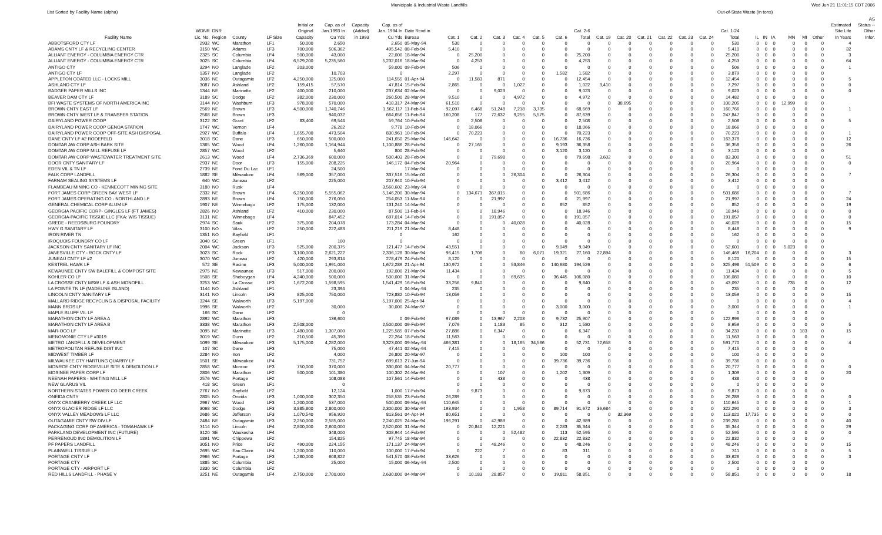Municipale & Industrial Waste Landfills Wed Jun 21 11:01:15 CDT 2006
List Sorted by Facility Name (alpha) Out-of-State Waste (in tons)
| | WDNR | DNR | | | Initial or Original | Cap. as of Jan.1993 In | Capacity (Added) | Cap. as of Jan. 1994 In | Date Rcvd in | | | | | | | Cat. 2-6 | | | | | | | Cat. 1-24 | | | | | | | Estimated Site Life | AS Status -- Other |
| --- | --- | --- | --- | --- | --- | --- | --- | --- | --- | --- | --- | --- | --- | --- | --- | --- | --- | --- | --- | --- | --- | --- | --- | --- | --- | --- | --- | --- | --- | --- | --- |
| Facility Name | Lic. No. | Region | County | LF Size | Capacity | Cu Yds | in 1993 | Cu Yds | Bureau | Cat. 1 | Cat. 2 | Cat. 3 | Cat. 4 | Cat. 5 | Cat. 6 | Total | Cat. 19 | Cat. 20 | Cat. 21 | Cat. 22 | Cat. 23 | Cat. 24 | Total | IL | IN | IA | MN | MI | Other | In Years | Infor. |
| ABBOTSFORD CTY LF | 2932 | WC | Marathon | LF1 | 50,000 | 2,650 | | 2,650 | 05-May-94 | 530 | 0 | 0 | 0 | 0 | 0 | 0 | 0 | 0 | 0 | 0 | 0 | 0 | 530 | 0 | 0 | 0 | 0 | 0 | 0 | 4 | |
| ADAMS CNTY LF & RECYCLING CENTER | 3150 | WC | Adams | LF3 | 700,000 | 506,362 | | 495,542 | 08-Feb-94 | 5,410 | 0 | 0 | 0 | 0 | 0 | 0 | 0 | 0 | 0 | 0 | 0 | 0 | 5,410 | 0 | 0 | 0 | 0 | 0 | 0 | 32 | |
| ALLIANT ENERGY - COLUMBIA ENERGY CTR | 2325 | SC | Columbia | LF4 | 500,000 | 43,000 | | 22,000 | 18-Mar-94 | 0 | 25,200 | 0 | 0 | 0 | 0 | 25,200 | 0 | 0 | 0 | 0 | 0 | 0 | 25,200 | 0 | 0 | 0 | 0 | 0 | 0 | 3 | |
| ALLIANT ENERGY - COLUMBIA ENERGY CTR | 3025 | SC | Columbia | LF4 | 6,529,200 | 5,235,560 | | 5,232,016 | 18-Mar-94 | 0 | 4,253 | 0 | 0 | 0 | 0 | 4,253 | 0 | 0 | 0 | 0 | 0 | 0 | 4,253 | 0 | 0 | 0 | 0 | 0 | 0 | 64 | |
| ANTIGO CTY | 3294 | NO | Langlade | LF2 | 203,000 | | | 59,000 | 09-Feb-94 | 506 | 0 | 0 | 0 | 0 | 0 | 0 | 0 | 0 | 0 | 0 | 0 | 0 | 506 | 0 | 0 | 0 | 0 | 0 | 0 | 1 | |
| ANTIGO CTY LF | 1357 | NO | Langlade | LF2 | | 10,703 | | 0 | | 2,297 | 0 | 0 | 0 | 0 | 1,582 | 1,582 | 0 | 0 | 0 | 0 | 0 | 0 | 3,879 | 0 | 0 | 0 | 0 | 0 | 0 | | |
| APPLETON COATED LLC - LOCKS MILL | 3036 | NE | Outagamie | LF2 | 4,250,000 | 125,000 | | 114,555 | 01-Apr-94 | 0 | 11,583 | 871 | 0 | 0 | 0 | 12,454 | 0 | 0 | 0 | 0 | 0 | 0 | 12,454 | 0 | 0 | 0 | 0 | 0 | 0 | 5 | |
| ASHLAND CTY LF | 3087 | NO | Ashland | LF2 | 159,415 | 57,570 | | 47,814 | 15-Feb-94 | 2,865 | 0 | 0 | 1,022 | 0 | 0 | 1,022 | 3,410 | 0 | 0 | 0 | 0 | 0 | 7,297 | 0 | 0 | 0 | 0 | 0 | 0 | 0 | |
| BADGER PAPER MILLS INC | 1344 | NE | Marinette | LF2 | 400,000 | 210,000 | | 237,634 | 02-Mar-94 | 0 | 0 | 9,023 | 0 | 0 | 0 | 9,023 | 0 | 0 | 0 | 0 | 0 | 0 | 9,023 | 0 | 0 | 0 | 0 | 0 | 0 | 0 | |
| BEAVER DAM CTY LF | 3189 | SC | Dodge | LF2 | 382,000 | 230,000 | | 260,500 | 28-Mar-94 | 9,510 | 0 | 0 | 4,972 | 0 | 0 | 4,972 | 0 | 0 | 0 | 0 | 0 | 0 | 14,482 | 0 | 0 | 0 | 0 | 0 | 0 | | |
| BFI WASTE SYSTEMS OF NORTH AMERICA INC | 3144 | NO | Washburn | LF3 | 978,000 | 570,000 | | 418,317 | 24-Mar-94 | 61,510 | 0 | 0 | 0 | 0 | 0 | 0 | 0 | 38,695 | 0 | 0 | 0 | 0 | 100,205 | 0 | 0 | 0 | 12,999 | 0 | 0 | | |
| BROWN CNTY EAST LF | 2569 | NE | Brown | LF3 | 4,500,000 | 1,740,746 | | 1,562,117 | 11-Feb-94 | 92,097 | 6,468 | 51,248 | 7,218 | 3,735 | 0 | 68,669 | 0 | 0 | 0 | 0 | 0 | 0 | 160,766 | 0 | 0 | 0 | 0 | 0 | 0 | 1 | |
| BROWN CNTY WEST LF & TRANSFER STATION | 2568 | NE | Brown | LF3 | | 940,032 | | 664,656 | 11-Feb-94 | 160,208 | 177 | 72,632 | 9,255 | 5,575 | 0 | 87,639 | 0 | 0 | 0 | 0 | 0 | 0 | 247,847 | 0 | 0 | 0 | 0 | 0 | 0 | | |
| DAIRYLAND POWER COOP | 3122 | SC | Grant | LF2 | 83,400 | 69,544 | | 59,764 | 10-Feb-94 | 0 | 2,508 | 0 | 0 | 0 | 0 | 2,508 | 0 | 0 | 0 | 0 | 0 | 0 | 2,508 | 0 | 0 | 0 | 0 | 0 | 0 | 5 | |
| DAIRYLAND POWER COOP GENOA STATION | 1747 | WC | Vernon | LF4 | | 26,202 | | 9,778 | 10-Feb-94 | 0 | 18,066 | 0 | 0 | 0 | 0 | 18,066 | 0 | 0 | 0 | 0 | 0 | 0 | 18,066 | 0 | 0 | 0 | 0 | 0 | 0 | | |
| DAIRYLAND POWER COOP OFF-SITE ASH DISPOSAL | 2927 | WC | Buffalo | LF4 | 1,655,700 | 473,504 | | 830,961 | 10-Feb-94 | 0 | 70,223 | 0 | 0 | 0 | 0 | 70,223 | 0 | 0 | 0 | 0 | 0 | 0 | 70,223 | 0 | 0 | 0 | 0 | 0 | 0 | 1 | |
| DANE CNTY LF #2 RODEFELD | 3018 | SC | Dane | LF3 | 650,000 | 500,000 | | 241,650 | 25-Mar-94 | 146,642 | 0 | 0 | 0 | 0 | 16,736 | 16,736 | 0 | 0 | 0 | 0 | 0 | 0 | 163,378 | 0 | 0 | 0 | 0 | 0 | 0 | 12 | |
| DOMTAR AW CORP ASH BARK SITE | 1365 | WC | Wood | LF4 | 1,260,000 | 1,164,944 | | 1,100,886 | 28-Feb-94 | 0 | 27,165 | 0 | 0 | 0 | 9,193 | 36,358 | 0 | 0 | 0 | 0 | 0 | 0 | 36,358 | 0 | 0 | 0 | 0 | 0 | 0 | 26 | |
| DOMTAR AW CORP MILL REFUSE LF | 2857 | WC | Wood | LF2 | | 5,640 | | 800 | 28-Feb-94 | 0 | 0 | 0 | 0 | 0 | 3,120 | 3,120 | 0 | 0 | 0 | 0 | 0 | 0 | 3,120 | 0 | 0 | 0 | 0 | 0 | 0 | | |
| DOMTAR AW CORP WASTEWATER TREATMENT SITE | 2613 | WC | Wood | LF4 | 2,736,369 | 600,000 | | 500,403 | 28-Feb-94 | 0 | 0 | 79,698 | 0 | 0 | 0 | 79,698 | 3,602 | 0 | 0 | 0 | 0 | 0 | 83,300 | 0 | 0 | 0 | 0 | 0 | 0 | 51 | |
| DOOR CNTY SANITARY LF | 2937 | NE | Door | LF3 | 155,000 | 208,225 | | 146,172 | 04-Feb-94 | 20,964 | 0 | 0 | 0 | 0 | 0 | 0 | 0 | 0 | 0 | 0 | 0 | 0 | 20,964 | 0 | 0 | 0 | 0 | 0 | 0 | 0 | |
| EDEN VIL & TN LF | 2739 | NE | Fond Du Lac | LF1 | | 24,500 | | | 17-Mar-94 | 0 | 0 | 0 | 0 | 0 | 0 | 0 | 0 | 0 | 0 | 0 | 0 | 0 | 0 | 0 | 0 | 0 | 0 | 0 | 0 | | |
| FALK CORP LANDFILL | 1882 | SE | Milwaukee | LF4 | 569,000 | 357,000 | | 337,516 | 15-Mar-00 | 0 | 0 | 0 | 26,304 | 0 | 0 | 26,304 | 0 | 0 | 0 | 0 | 0 | 0 | 26,304 | 0 | 0 | 0 | 0 | 0 | 0 | 7 | |
| FARNAM SEALING SYSTEMS LF | 640 | WC | Juneau | LF2 | | 225,000 | | 207,940 | 10-Feb-94 | 0 | 0 | 0 | 0 | 0 | 3,412 | 3,412 | 0 | 0 | 0 | 0 | 0 | 0 | 3,412 | 0 | 0 | 0 | 0 | 0 | 0 | | |
| FLAMBEAU MINING CO - KENNECOTT MINING SITE | 3180 | NO | Rusk | LF4 | | | | 3,560,602 | 23-May-94 | 0 | 0 | 0 | 0 | 0 | 0 | 0 | 0 | 0 | 0 | 0 | 0 | 0 | 0 | 0 | 0 | 0 | 0 | 0 | 0 | | |
| FORT JAMES CORP GREEN BAY WEST LF | 2332 | NE | Brown | LF4 | 6,250,000 | 5,555,062 | | 5,146,200 | 30-Mar-94 | 0 | 134,671 | 367,015 | 0 | 0 | 0 | 501,686 | 0 | 0 | 0 | 0 | 0 | 0 | 501,686 | 0 | 0 | 0 | 0 | 0 | 0 | 7 | |
| FORT JAMES OPERATING CO - NORTHLAND LF | 2893 | NE | Brown | LF4 | 750,000 | 276,050 | | 254,053 | 11-Mar-94 | 0 | 0 | 21,997 | 0 | 0 | 0 | 21,997 | 0 | 0 | 0 | 0 | 0 | 0 | 21,997 | 0 | 0 | 0 | 0 | 0 | 0 | 24 | |
| GENERAL CHEMICAL CORP ALUM LF | 1907 | NE | Winnebago | LF2 | 175,000 | 132,000 | | 131,240 | 14-Mar-94 | 0 | 0 | 0 | 0 | 0 | 852 | 852 | 0 | 0 | 0 | 0 | 0 | 0 | 852 | 0 | 0 | 0 | 0 | 0 | 0 | 19 | |
| GEORGIA PACIFIC CORP- GINGLES LF (FT JAMES) | 2826 | NO | Ashland | LF2 | 410,000 | 230,000 | | 87,500 | 11-Feb-94 | 0 | 0 | 18,946 | 0 | 0 | 0 | 18,946 | 0 | 0 | 0 | 0 | 0 | 0 | 18,946 | 0 | 0 | 0 | 0 | 0 | 0 | 0 | |
| GEORGIA-PACIFIC TISSUE LLC (FKA: WIS TISSUE) | 3131 | NE | Winnebago | LF4 | | 847,452 | | 697,014 | 14-Feb-94 | 0 | 0 | 191,057 | 0 | 0 | 0 | 191,057 | 0 | 0 | 0 | 0 | 0 | 0 | 191,057 | 0 | 0 | 0 | 0 | 0 | 0 | 0 | |
| GREDE - REEDSBURG FOUNDRY | 2974 | SC | Sauk | LF2 | 375,000 | 204,078 | | 173,284 | 04-Mar-94 | 0 | 0 | 0 | 40,028 | 0 | 0 | 40,028 | 0 | 0 | 0 | 0 | 0 | 0 | 40,028 | 0 | 0 | 0 | 0 | 0 | 0 | 15 | |
| HWY G SANITARY LF | 3100 | NO | Vilas | LF2 | 250,000 | 222,483 | | 211,219 | 21-Mar-94 | 8,448 | 0 | 0 | 0 | 0 | 0 | 0 | 0 | 0 | 0 | 0 | 0 | 0 | 8,448 | 0 | 0 | 0 | 0 | 0 | 0 | 9 | |
| IRON RIVER TN | 1351 | NO | Bayfield | LF1 | | | | 0 | | 162 | 0 | 0 | 0 | 0 | 0 | 0 | 0 | 0 | 0 | 0 | 0 | 0 | 162 | 0 | 0 | 0 | 0 | 0 | 0 | | |
| IROQUOIS FOUNDRY CO LF | 3040 | SC | Green | LF1 | | 100 | | 0 | | 0 | 0 | 0 | 0 | 0 | 0 | 0 | 0 | 0 | 0 | 0 | 0 | 0 | 0 | 0 | 0 | 0 | 0 | 0 | 0 | | |
| JACKSON CNTY SANITARY LF INC | 2004 | WC | Jackson | LF3 | 525,000 | 200,375 | | 121,477 | 14-Feb-94 | 43,551 | 0 | 0 | 0 | 0 | 9,049 | 9,049 | 0 | 0 | 0 | 0 | 0 | 0 | 52,601 | 0 | 0 | 0 | 5,023 | 0 | 0 | | |
| JANESVILLE CTY - ROCK CNTY LF | 3023 | SC | Rock | LF3 | 3,100,000 | 2,621,222 | | 2,336,128 | 30-Mar-94 | 96,415 | 1,708 | 0 | 60 | 6,071 | 19,321 | 27,160 | 22,894 | 0 | 0 | 0 | 0 | 0 | 146,469 | 16,204 | 0 | 0 | 0 | 0 | 0 | 3 | |
| JUNEAU CNTY LF #2 | 3070 | WC | Juneau | LF2 | 420,000 | 293,814 | | 278,479 | 24-Feb-94 | 8,120 | 0 | 0 | 0 | 0 | 0 | 0 | 0 | 0 | 0 | 0 | 0 | 0 | 8,120 | 0 | 0 | 0 | 0 | 0 | 0 | 15 | |
| KESTREL HAWK LF | 572 | SE | Racine | LF3 | 5,000,000 | 1,991,000 | | 1,672,289 | 21-Apr-94 | 130,972 | 0 | 0 | 53,846 | 0 | 140,680 | 194,526 | 0 | 0 | 0 | 0 | 0 | 0 | 325,498 | 51,509 | 0 | 0 | 0 | 0 | 0 | 6 | |
| KEWAUNEE CNTY SW BALEFILL & COMPOST SITE | 2975 | NE | Kewaunee | LF3 | 517,000 | 200,000 | | 192,000 | 21-Mar-94 | 11,434 | 0 | 0 | 0 | 0 | 0 | 0 | 0 | 0 | 0 | 0 | 0 | 0 | 11,434 | 0 | 0 | 0 | 0 | 0 | 0 | 5 | |
| KOHLER CO LF | 1508 | SE | Sheboygan | LF4 | 4,240,000 | 500,000 | | 500,000 | 31-Mar-94 | 0 | 0 | 0 | 69,635 | 0 | 36,445 | 106,080 | 0 | 0 | 0 | 0 | 0 | 0 | 106,080 | 0 | 0 | 0 | 0 | 0 | 0 | 10 | |
| LA CROSSE CNTY MSW LF & ASH MONOFILL | 3253 | WC | La Crosse | LF3 | 1,672,200 | 1,598,595 | | 1,541,429 | 16-Feb-94 | 33,256 | 9,840 | 0 | 0 | 0 | 0 | 9,840 | 0 | 0 | 0 | 0 | 0 | 0 | 43,097 | 0 | 0 | 0 | 735 | 0 | 0 | 12 | |
| LA POINTE TN LF (MADELINE ISLAND) | 1144 | NO | Ashland | LF1 | | 23,394 | | 0 | 04-May-94 | 235 | 0 | 0 | 0 | 0 | 0 | 0 | 0 | 0 | 0 | 0 | 0 | 0 | 235 | 0 | 0 | 0 | 0 | 0 | 0 | | |
| LINCOLN CNTY SANITARY LF | 3141 | NO | Lincoln | LF3 | 825,000 | 750,000 | | 723,882 | 10-Feb-94 | 13,059 | 0 | 0 | 0 | 0 | 0 | 0 | 0 | 0 | 0 | 0 | 0 | 0 | 13,059 | 0 | 0 | 0 | 0 | 0 | 0 | 15 | |
| MALLARD RIDGE RECYCLING & DISPOSAL FACILITY | 3244 | SE | Walworth | LF3 | 5,197,000 | | | 5,197,000 | 25-Apr-94 | 0 | 0 | 0 | 0 | 0 | 0 | 0 | 0 | 0 | 0 | 0 | 0 | 0 | 0 | 0 | 0 | 0 | 0 | 0 | 0 | 4 | |
| MANN BROS LF | 1996 | SE | Walworth | LF2 | | 30,000 | | 30,000 | 24-Mar-97 | 0 | 0 | 0 | 0 | 0 | 3,000 | 3,000 | 0 | 0 | 0 | 0 | 0 | 0 | 3,000 | 0 | 0 | 0 | 0 | 0 | 0 | 1 | |
| MAPLE BLUFF VIL LF | 166 | SC | Dane | LF2 | | 0 | | | | 0 | 0 | 0 | 0 | 0 | 0 | 0 | 0 | 0 | 0 | 0 | 0 | 0 | 0 | 0 | 0 | 0 | 0 | 0 | 0 | | |
| MARATHON CNTY LF AREA A | 2892 | WC | Marathon | LF3 | | 136,600 | | 0 | 09-Feb-94 | 97,089 | 0 | 13,967 | 2,208 | 0 | 9,732 | 25,907 | 0 | 0 | 0 | 0 | 0 | 0 | 122,996 | 0 | 0 | 0 | 0 | 0 | 0 | | |
| MARATHON CNTY LF AREA B | 3338 | WC | Marathon | LF3 | 2,508,000 | | | 2,500,000 | 09-Feb-94 | 7,079 | 0 | 1,183 | 85 | 0 | 312 | 1,580 | 0 | 0 | 0 | 0 | 0 | 0 | 8,659 | 0 | 0 | 0 | 0 | 0 | 0 | 5 | |
| MAR-OCO LF | 3095 | NE | Marinette | LF3 | 1,480,000 | 1,307,000 | | 1,225,585 | 07-Feb-94 | 27,886 | 0 | 6,347 | 0 | 0 | 0 | 6,347 | 0 | 0 | 0 | 0 | 0 | 0 | 34,233 | 0 | 0 | 0 | 0 | 183 | 0 | 15 | |
| MENOMONIE CTY LF #3019 | 3019 | WC | Dunn | LF2 | 210,500 | 45,390 | | 22,264 | 18-Feb-94 | 11,563 | 0 | 0 | 0 | 0 | 0 | 0 | 0 | 0 | 0 | 0 | 0 | 0 | 11,563 | 0 | 0 | 0 | 0 | 0 | 0 | | |
| METRO LANDFILL & DEVELOPMENT | 1099 | SE | Milwaukee | LF3 | 5,175,000 | 4,282,000 | | 3,323,000 | 09-May-94 | 466,381 | 0 | 0 | 18,165 | 34,566 | 0 | 52,731 | 72,658 | 0 | 0 | 0 | 0 | 0 | 591,770 | 0 | 0 | 0 | 0 | 0 | 0 | 4 | |
| METROPOLITAN REFUSE DIST INC | 107 | SC | Dane | LF3 | | 75,000 | | 47,441 | 02-May-94 | 7,415 | 0 | 0 | 0 | 0 | 0 | 0 | 0 | 0 | 0 | 0 | 0 | 0 | 7,415 | 0 | 0 | 0 | 0 | 0 | 0 | | |
| MIDWEST TIMBER LF | 2284 | NO | Iron | LF2 | | 4,000 | | 26,800 | 20-Mar-97 | 0 | 0 | 0 | 0 | 0 | 100 | 100 | 0 | 0 | 0 | 0 | 0 | 0 | 100 | 0 | 0 | 0 | 0 | 0 | 0 | | |
| MILWAUKEE CTY HARTUNG QUARRY LF | 1501 | SE | Milwaukee | LF4 | | 731,752 | | 699,613 | 27-Jun-94 | 0 | 0 | 0 | 0 | 0 | 39,736 | 39,736 | 0 | 0 | 0 | 0 | 0 | 0 | 39,736 | 0 | 0 | 0 | 0 | 0 | 0 | | |
| MONROE CNTY RIDGEVILLE SITE & DEMOLTION LF | 2858 | WC | Monroe | LF3 | 750,000 | 370,000 | | 330,000 | 04-Mar-94 | 20,777 | 0 | 0 | 0 | 0 | 0 | 0 | 0 | 0 | 0 | 0 | 0 | 0 | 20,777 | 0 | 0 | 0 | 0 | 0 | 0 | 0 | |
| MOSINEE PAPER CORP LF | 2806 | WC | Marathon | LF2 | 500,000 | 101,380 | | 100,302 | 24-Mar-94 | 0 | 0 | 107 | 0 | 0 | 1,202 | 1,309 | 0 | 0 | 0 | 0 | 0 | 0 | 1,309 | 0 | 0 | 0 | 0 | 0 | 0 | 20 | |
| NEENAH PAPERS - WHITING MILL LF | 2576 | WC | Portage | LF2 | | 108,083 | | 107,561 | 14-Feb-94 | 0 | 0 | 438 | 0 | 0 | 0 | 438 | 0 | 0 | 0 | 0 | 0 | 0 | 438 | 0 | 0 | 0 | 0 | 0 | 0 | | |
| NEW GLARUS VIL | 418 | SC | Green | LF1 | | 0 | | | | 0 | 0 | 0 | 0 | 0 | 0 | 0 | 0 | 0 | 0 | 0 | 0 | 0 | 0 | 0 | 0 | 0 | 0 | 0 | 0 | | |
| NORTHERN STATES POWER CO DEER CREEK | 2767 | NO | Bayfield | LF2 | | 12,124 | | 1,000 | 17-Feb-94 | 0 | 9,873 | 0 | 0 | 0 | 0 | 9,873 | 0 | 0 | 0 | 0 | 0 | 0 | 9,873 | 0 | 0 | 0 | 0 | 0 | 0 | | |
| ONEIDA CNTY | 2805 | NO | Oneida | LF3 | 1,000,000 | 302,350 | | 258,535 | 23-Feb-94 | 26,289 | 0 | 0 | 0 | 0 | 0 | 0 | 0 | 0 | 0 | 0 | 0 | 0 | 26,289 | 0 | 0 | 0 | 0 | 0 | 0 | 0 | |
| ONYX CRANBERRY CREEK LF LLC | 2967 | WC | Wood | LF3 | 1,200,000 | 537,000 | | 500,000 | 09-May-94 | 110,645 | 0 | 0 | 0 | 0 | 0 | 0 | 0 | 0 | 0 | 0 | 0 | 0 | 110,645 | 0 | 0 | 0 | 0 | 0 | 0 | 1 | |
| ONYX GLACIER RIDGE LF LLC | 3068 | SC | Dodge | LF3 | 3,885,800 | 2,800,000 | | 2,300,000 | 30-Mar-94 | 193,934 | 0 | 0 | 1,958 | 0 | 89,714 | 91,672 | 36,684 | 0 | 0 | 0 | 0 | 0 | 322,290 | 0 | 0 | 0 | 0 | 0 | 0 | 3 | |
| ONYX VALLEY MEADOWS LF LLC | 2686 | SC | Jefferson | LF3 | 1,070,540 | 956,920 | | 813,561 | 04-Apr-94 | 80,651 | 0 | 0 | 0 | 0 | 0 | 0 | 0 | 32,369 | 0 | 0 | 0 | 0 | 113,020 | 17,735 | 0 | 0 | 0 | 0 | 0 | 0 | |
| OUTAGAMIE CNTY SW DIV LF | 2484 | NE | Outagamie | LF3 | 2,250,000 | 2,585,000 | | 2,240,025 | 24-Mar-94 | 196,291 | 0 | 42,989 | 0 | 0 | 0 | 42,989 | 0 | 0 | 0 | 0 | 0 | 0 | 239,280 | 0 | 0 | 0 | 0 | 0 | 0 | 40 | |
| PACKAGING CORP OF AMERICA - TOMAHAWK LF | 3114 | NO | Lincoln | LF4 | 2,800,000 | 2,600,000 | | 2,520,000 | 31-Mar-94 | 0 | 20,840 | 12,221 | 0 | 0 | 2,283 | 35,344 | 0 | 0 | 0 | 0 | 0 | 0 | 35,344 | 0 | 0 | 0 | 0 | 0 | 0 | 29 | |
| PARKLAND DEVELOPMENT INC (FUTURE) | 3120 | SE | Waukesha | LF4 | | 348,000 | | 308,944 | 14-Feb-94 | 0 | 0 | 0 | 52,482 | 0 | 113 | 52,595 | 0 | 0 | 0 | 0 | 0 | 0 | 52,595 | 0 | 0 | 0 | 0 | 0 | 0 | 0 | |
| PERRENOUD INC DEMOLITION LF | 1891 | WC | Chippewa | LF2 | | 154,825 | | 97,745 | 18-Mar-94 | 0 | 0 | 0 | 0 | 0 | 22,832 | 22,832 | 0 | 0 | 0 | 0 | 0 | 0 | 22,832 | 0 | 0 | 0 | 0 | 0 | 0 | | |
| PF PAPERS LANDFILL | 3051 | NO | Price | LF2 | 490,000 | 224,155 | | 171,137 | 24-Mar-94 | 0 | 0 | 48,246 | 0 | 0 | 0 | 48,246 | 0 | 0 | 0 | 0 | 0 | 0 | 48,246 | 0 | 0 | 0 | 0 | 0 | 0 | 15 | |
| PLAINWELL TISSUE LF | 2695 | WC | Eau Claire | LF4 | 1,200,000 | 110,000 | | 100,000 | 17-Feb-94 | 0 | 222 | 7 | 0 | 0 | 83 | 311 | 0 | 0 | 0 | 0 | 0 | 0 | 311 | 0 | 0 | 0 | 0 | 0 | 0 | 5 | |
| PORTAGE CNTY LF | 2966 | WC | Portage | LF3 | 1,280,000 | 608,822 | | 541,570 | 08-Feb-94 | 33,626 | 0 | 0 | 0 | 0 | 0 | 0 | 0 | 0 | 0 | 0 | 0 | 0 | 33,626 | 0 | 0 | 0 | 0 | 0 | 0 | 3 | |
| PORTAGE CTY | 1885 | SC | Columbia | LF2 | | 25,000 | | 15,000 | 06-May-94 | 2,500 | 0 | 0 | 0 | 0 | 0 | 0 | 0 | 0 | 0 | 0 | 0 | 0 | 2,500 | 0 | 0 | 0 | 0 | 0 | 0 | | |
| PORTAGE CTY - AIRPORT LF | 2330 | SC | Columbia | LF2 | | | | | | 0 | 0 | 0 | 0 | 0 | 0 | 0 | 0 | 0 | 0 | 0 | 0 | 0 | 0 | 0 | 0 | 0 | 0 | 0 | 0 | | |
| RED HILLS LANDFILL - PHASE V | 3251 | NE | Outagamie | LF4 | 2,750,000 | 2,700,000 | | 2,630,000 | 04-Mar-94 | 0 | 10,183 | 28,857 | 0 | 0 | 19,811 | 58,851 | 0 | 0 | 0 | 0 | 0 | 0 | 58,851 | 0 | 0 | 0 | 0 | 0 | 0 | 18 | |